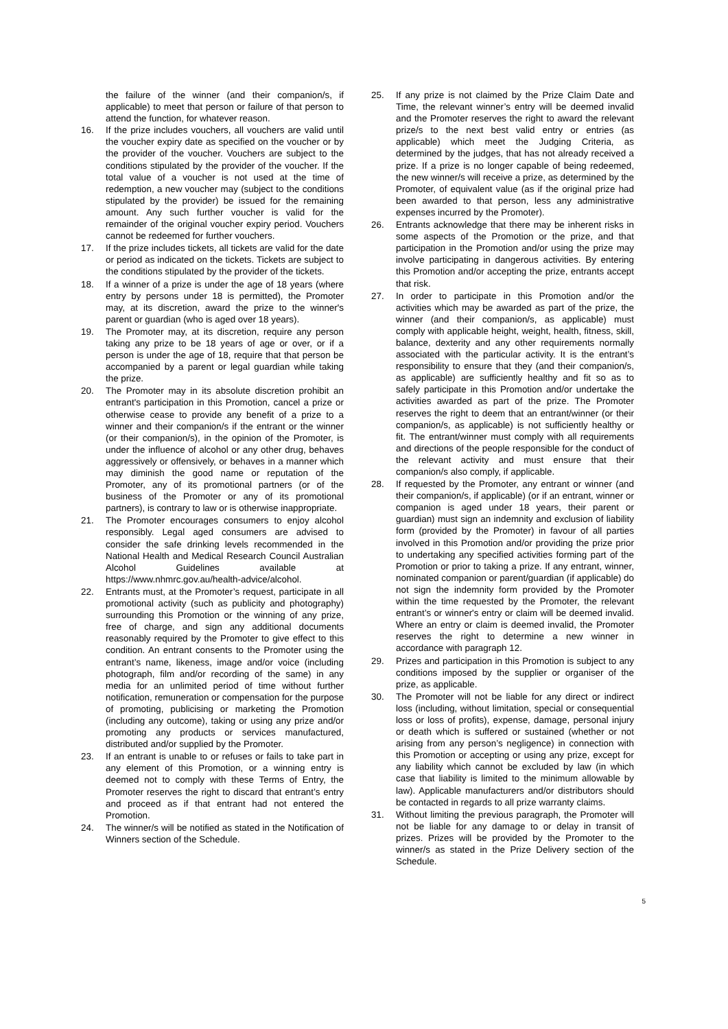the failure of the winner (and their companion/s, if applicable) to meet that person or failure of that person to attend the function, for whatever reason.
16. If the prize includes vouchers, all vouchers are valid until the voucher expiry date as specified on the voucher or by the provider of the voucher. Vouchers are subject to the conditions stipulated by the provider of the voucher. If the total value of a voucher is not used at the time of redemption, a new voucher may (subject to the conditions stipulated by the provider) be issued for the remaining amount. Any such further voucher is valid for the remainder of the original voucher expiry period. Vouchers cannot be redeemed for further vouchers.
17. If the prize includes tickets, all tickets are valid for the date or period as indicated on the tickets. Tickets are subject to the conditions stipulated by the provider of the tickets.
18. If a winner of a prize is under the age of 18 years (where entry by persons under 18 is permitted), the Promoter may, at its discretion, award the prize to the winner's parent or guardian (who is aged over 18 years).
19. The Promoter may, at its discretion, require any person taking any prize to be 18 years of age or over, or if a person is under the age of 18, require that that person be accompanied by a parent or legal guardian while taking the prize.
20. The Promoter may in its absolute discretion prohibit an entrant's participation in this Promotion, cancel a prize or otherwise cease to provide any benefit of a prize to a winner and their companion/s if the entrant or the winner (or their companion/s), in the opinion of the Promoter, is under the influence of alcohol or any other drug, behaves aggressively or offensively, or behaves in a manner which may diminish the good name or reputation of the Promoter, any of its promotional partners (or of the business of the Promoter or any of its promotional partners), is contrary to law or is otherwise inappropriate.
21. The Promoter encourages consumers to enjoy alcohol responsibly. Legal aged consumers are advised to consider the safe drinking levels recommended in the National Health and Medical Research Council Australian Alcohol Guidelines available at https://www.nhmrc.gov.au/health-advice/alcohol.
22. Entrants must, at the Promoter’s request, participate in all promotional activity (such as publicity and photography) surrounding this Promotion or the winning of any prize, free of charge, and sign any additional documents reasonably required by the Promoter to give effect to this condition. An entrant consents to the Promoter using the entrant’s name, likeness, image and/or voice (including photograph, film and/or recording of the same) in any media for an unlimited period of time without further notification, remuneration or compensation for the purpose of promoting, publicising or marketing the Promotion (including any outcome), taking or using any prize and/or promoting any products or services manufactured, distributed and/or supplied by the Promoter.
23. If an entrant is unable to or refuses or fails to take part in any element of this Promotion, or a winning entry is deemed not to comply with these Terms of Entry, the Promoter reserves the right to discard that entrant’s entry and proceed as if that entrant had not entered the Promotion.
24. The winner/s will be notified as stated in the Notification of Winners section of the Schedule.
25. If any prize is not claimed by the Prize Claim Date and Time, the relevant winner’s entry will be deemed invalid and the Promoter reserves the right to award the relevant prize/s to the next best valid entry or entries (as applicable) which meet the Judging Criteria, as determined by the judges, that has not already received a prize. If a prize is no longer capable of being redeemed, the new winner/s will receive a prize, as determined by the Promoter, of equivalent value (as if the original prize had been awarded to that person, less any administrative expenses incurred by the Promoter).
26. Entrants acknowledge that there may be inherent risks in some aspects of the Promotion or the prize, and that participation in the Promotion and/or using the prize may involve participating in dangerous activities. By entering this Promotion and/or accepting the prize, entrants accept that risk.
27. In order to participate in this Promotion and/or the activities which may be awarded as part of the prize, the winner (and their companion/s, as applicable) must comply with applicable height, weight, health, fitness, skill, balance, dexterity and any other requirements normally associated with the particular activity. It is the entrant’s responsibility to ensure that they (and their companion/s, as applicable) are sufficiently healthy and fit so as to safely participate in this Promotion and/or undertake the activities awarded as part of the prize. The Promoter reserves the right to deem that an entrant/winner (or their companion/s, as applicable) is not sufficiently healthy or fit. The entrant/winner must comply with all requirements and directions of the people responsible for the conduct of the relevant activity and must ensure that their companion/s also comply, if applicable.
28. If requested by the Promoter, any entrant or winner (and their companion/s, if applicable) (or if an entrant, winner or companion is aged under 18 years, their parent or guardian) must sign an indemnity and exclusion of liability form (provided by the Promoter) in favour of all parties involved in this Promotion and/or providing the prize prior to undertaking any specified activities forming part of the Promotion or prior to taking a prize. If any entrant, winner, nominated companion or parent/guardian (if applicable) do not sign the indemnity form provided by the Promoter within the time requested by the Promoter, the relevant entrant’s or winner's entry or claim will be deemed invalid. Where an entry or claim is deemed invalid, the Promoter reserves the right to determine a new winner in accordance with paragraph 12.
29. Prizes and participation in this Promotion is subject to any conditions imposed by the supplier or organiser of the prize, as applicable.
30. The Promoter will not be liable for any direct or indirect loss (including, without limitation, special or consequential loss or loss of profits), expense, damage, personal injury or death which is suffered or sustained (whether or not arising from any person’s negligence) in connection with this Promotion or accepting or using any prize, except for any liability which cannot be excluded by law (in which case that liability is limited to the minimum allowable by law). Applicable manufacturers and/or distributors should be contacted in regards to all prize warranty claims.
31. Without limiting the previous paragraph, the Promoter will not be liable for any damage to or delay in transit of prizes. Prizes will be provided by the Promoter to the winner/s as stated in the Prize Delivery section of the Schedule.
5